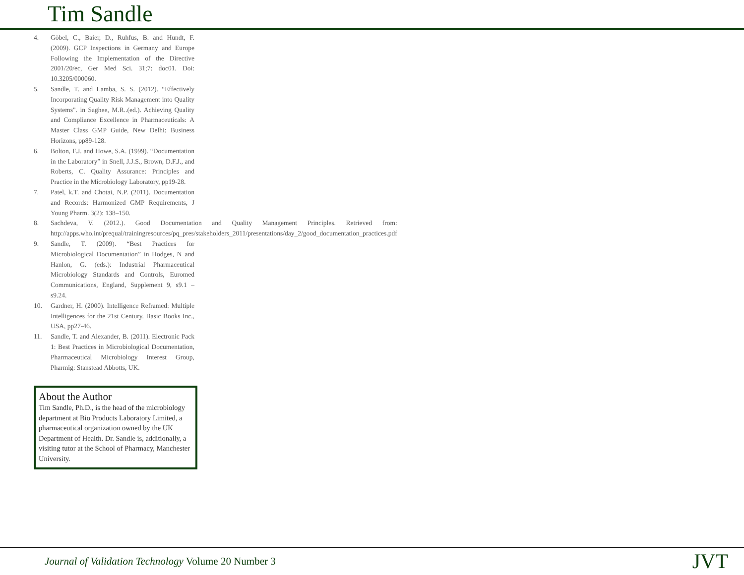Tim Sandle
4. Göbel, C., Baier, D., Ruhfus, B. and Hundt, F. (2009). GCP Inspections in Germany and Europe Following the Implementation of the Directive 2001/20/ec, Ger Med Sci. 31;7: doc01. Doi: 10.3205/000060.
5. Sandle, T. and Lamba, S. S. (2012). “Effectively Incorporating Quality Risk Management into Quality Systems". in Saghee, M.R..(ed.). Achieving Quality and Compliance Excellence in Pharmaceuticals: A Master Class GMP Guide, New Delhi: Business Horizons, pp89-128.
6. Bolton, F.J. and Howe, S.A. (1999). “Documentation in the Laboratory” in Snell, J.J.S., Brown, D.F.J., and Roberts, C. Quality Assurance: Principles and Practice in the Microbiology Laboratory, pp19-28.
7. Patel, k.T. and Chotai, N.P. (2011). Documentation and Records: Harmonized GMP Requirements, J Young Pharm. 3(2): 138–150.
8. Sachdeva, V. (2012.). Good Documentation and Quality Management Principles. Retrieved from: http://apps.who.int/prequal/trainingresources/pq_pres/stakeholders_2011/presentations/day_2/good_documentation_practices.pdf
9. Sandle, T. (2009). “Best Practices for Microbiological Documentation” in Hodges, N and Hanlon, G. (eds.): Industrial Pharmaceutical Microbiology Standards and Controls, Euromed Communications, England, Supplement 9, s9.1 – s9.24.
10. Gardner, H. (2000). Intelligence Reframed: Multiple Intelligences for the 21st Century. Basic Books Inc., USA, pp27-46.
11. Sandle, T. and Alexander, B. (2011). Electronic Pack 1: Best Practices in Microbiological Documentation, Pharmaceutical Microbiology Interest Group, Pharmig: Stanstead Abbotts, UK.
About the Author
Tim Sandle, Ph.D., is the head of the microbiology department at Bio Products Laboratory Limited, a pharmaceutical organization owned by the UK Department of Health. Dr. Sandle is, additionally, a visiting tutor at the School of Pharmacy, Manchester University.
Journal of Validation Technology Volume 20 Number 3
JVT